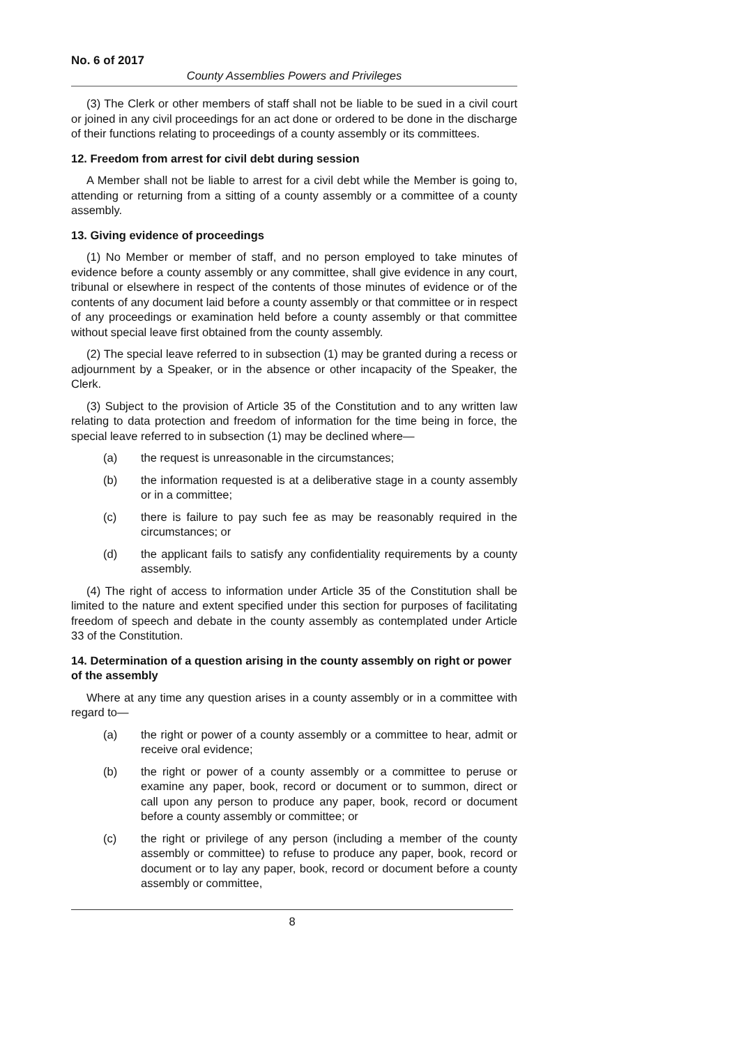No. 6 of 2017
County Assemblies Powers and Privileges
(3) The Clerk or other members of staff shall not be liable to be sued in a civil court or joined in any civil proceedings for an act done or ordered to be done in the discharge of their functions relating to proceedings of a county assembly or its committees.
12. Freedom from arrest for civil debt during session
A Member shall not be liable to arrest for a civil debt while the Member is going to, attending or returning from a sitting of a county assembly or a committee of a county assembly.
13. Giving evidence of proceedings
(1) No Member or member of staff, and no person employed to take minutes of evidence before a county assembly or any committee, shall give evidence in any court, tribunal or elsewhere in respect of the contents of those minutes of evidence or of the contents of any document laid before a county assembly or that committee or in respect of any proceedings or examination held before a county assembly or that committee without special leave first obtained from the county assembly.
(2) The special leave referred to in subsection (1) may be granted during a recess or adjournment by a Speaker, or in the absence or other incapacity of the Speaker, the Clerk.
(3) Subject to the provision of Article 35 of the Constitution and to any written law relating to data protection and freedom of information for the time being in force, the special leave referred to in subsection (1) may be declined where—
(a) the request is unreasonable in the circumstances;
(b) the information requested is at a deliberative stage in a county assembly or in a committee;
(c) there is failure to pay such fee as may be reasonably required in the circumstances; or
(d) the applicant fails to satisfy any confidentiality requirements by a county assembly.
(4) The right of access to information under Article 35 of the Constitution shall be limited to the nature and extent specified under this section for purposes of facilitating freedom of speech and debate in the county assembly as contemplated under Article 33 of the Constitution.
14. Determination of a question arising in the county assembly on right or power of the assembly
Where at any time any question arises in a county assembly or in a committee with regard to—
(a) the right or power of a county assembly or a committee to hear, admit or receive oral evidence;
(b) the right or power of a county assembly or a committee to peruse or examine any paper, book, record or document or to summon, direct or call upon any person to produce any paper, book, record or document before a county assembly or committee; or
(c) the right or privilege of any person (including a member of the county assembly or committee) to refuse to produce any paper, book, record or document or to lay any paper, book, record or document before a county assembly or committee,
8